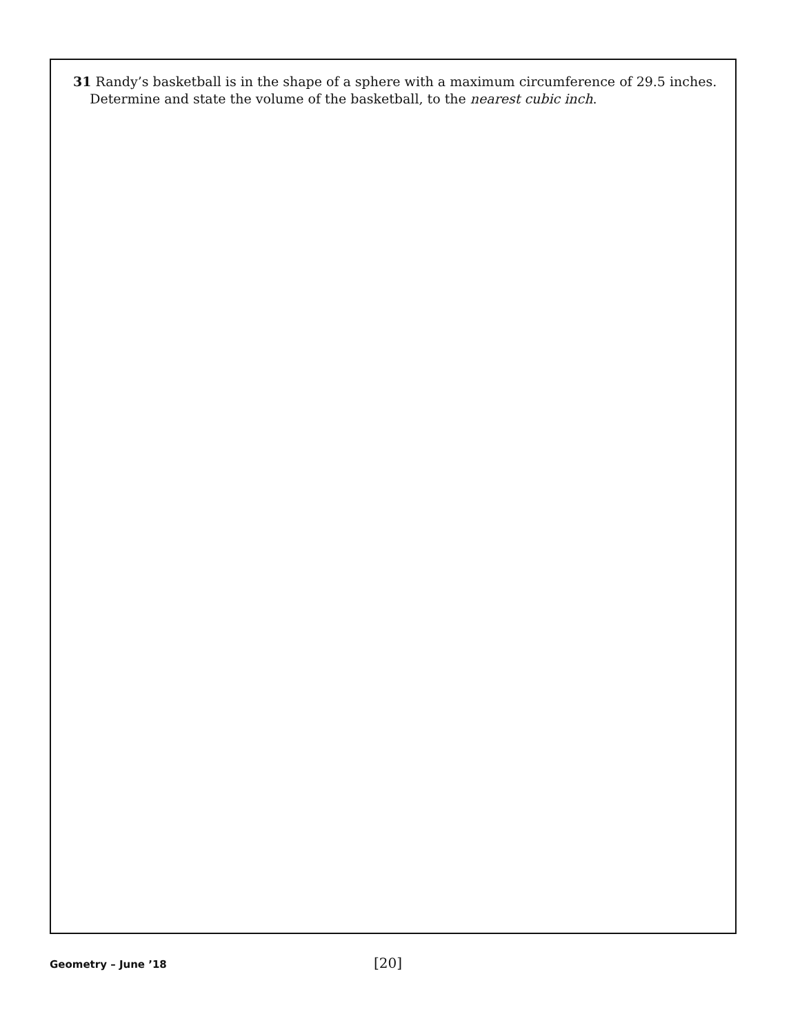31 Randy’s basketball is in the shape of a sphere with a maximum circumference of 29.5 inches.
Determine and state the volume of the basketball, to the nearest cubic inch.
Geometry – June ’18
[20]